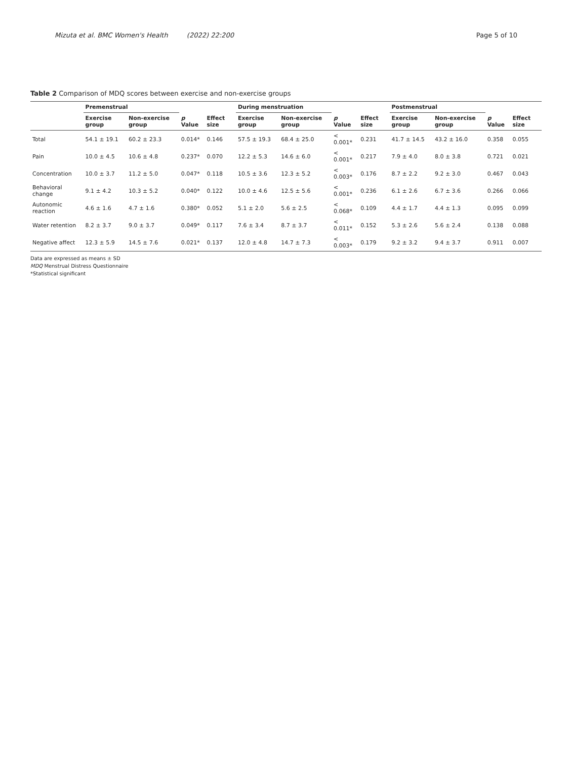Mizuta et al. BMC Women's Health (2022) 22:200 Page 5 of 10
Table 2 Comparison of MDQ scores between exercise and non-exercise groups
| | Premenstrual | | | | During menstruation | | | | Postmenstrual | | | |
| --- | --- | --- | --- | --- | --- | --- | --- | --- | --- | --- | --- | --- |
| | Exercise group | Non-exercise group | p Value | Effect size | Exercise group | Non-exercise group | p Value | Effect size | Exercise group | Non-exercise group | p Value | Effect size |
| Total | 54.1 ± 19.1 | 60.2 ± 23.3 | 0.014* | 0.146 | 57.5 ± 19.3 | 68.4 ± 25.0 | < 0.001* | 0.231 | 41.7 ± 14.5 | 43.2 ± 16.0 | 0.358 | 0.055 |
| Pain | 10.0 ± 4.5 | 10.6 ± 4.8 | 0.237* | 0.070 | 12.2 ± 5.3 | 14.6 ± 6.0 | < 0.001* | 0.217 | 7.9 ± 4.0 | 8.0 ± 3.8 | 0.721 | 0.021 |
| Concentration | 10.0 ± 3.7 | 11.2 ± 5.0 | 0.047* | 0.118 | 10.5 ± 3.6 | 12.3 ± 5.2 | < 0.003* | 0.176 | 8.7 ± 2.2 | 9.2 ± 3.0 | 0.467 | 0.043 |
| Behavioral change | 9.1 ± 4.2 | 10.3 ± 5.2 | 0.040* | 0.122 | 10.0 ± 4.6 | 12.5 ± 5.6 | < 0.001* | 0.236 | 6.1 ± 2.6 | 6.7 ± 3.6 | 0.266 | 0.066 |
| Autonomic reaction | 4.6 ± 1.6 | 4.7 ± 1.6 | 0.380* | 0.052 | 5.1 ± 2.0 | 5.6 ± 2.5 | < 0.068* | 0.109 | 4.4 ± 1.7 | 4.4 ± 1.3 | 0.095 | 0.099 |
| Water retention | 8.2 ± 3.7 | 9.0 ± 3.7 | 0.049* | 0.117 | 7.6 ± 3.4 | 8.7 ± 3.7 | < 0.011* | 0.152 | 5.3 ± 2.6 | 5.6 ± 2.4 | 0.138 | 0.088 |
| Negative affect | 12.3 ± 5.9 | 14.5 ± 7.6 | 0.021* | 0.137 | 12.0 ± 4.8 | 14.7 ± 7.3 | < 0.003* | 0.179 | 9.2 ± 3.2 | 9.4 ± 3.7 | 0.911 | 0.007 |
Data are expressed as means ± SD
MDQ Menstrual Distress Questionnaire
*Statistical significant